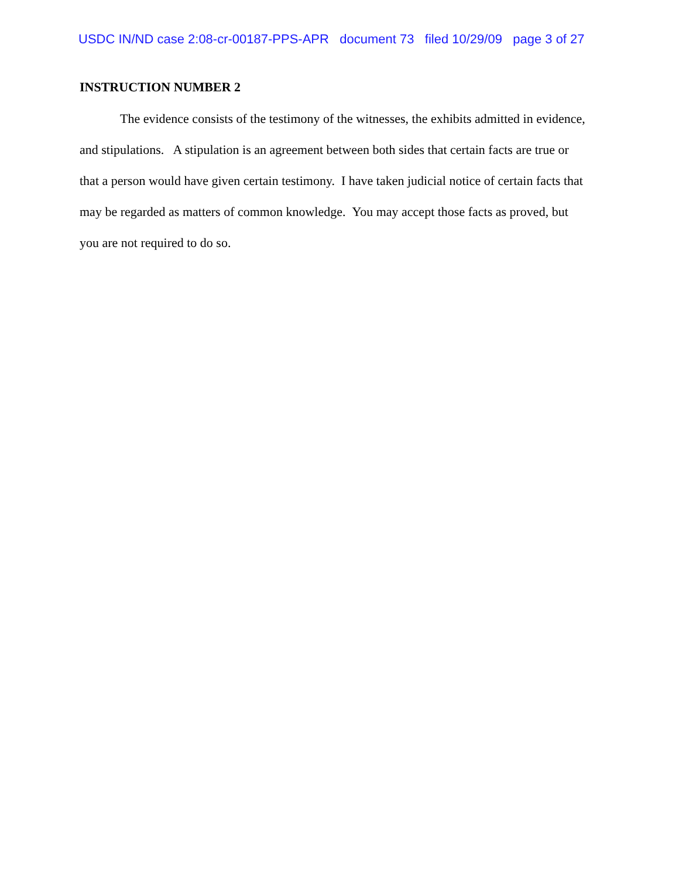USDC IN/ND case 2:08-cr-00187-PPS-APR document 73 filed 10/29/09 page 3 of 27
INSTRUCTION NUMBER 2
The evidence consists of the testimony of the witnesses, the exhibits admitted in evidence, and stipulations. A stipulation is an agreement between both sides that certain facts are true or that a person would have given certain testimony. I have taken judicial notice of certain facts that may be regarded as matters of common knowledge. You may accept those facts as proved, but you are not required to do so.